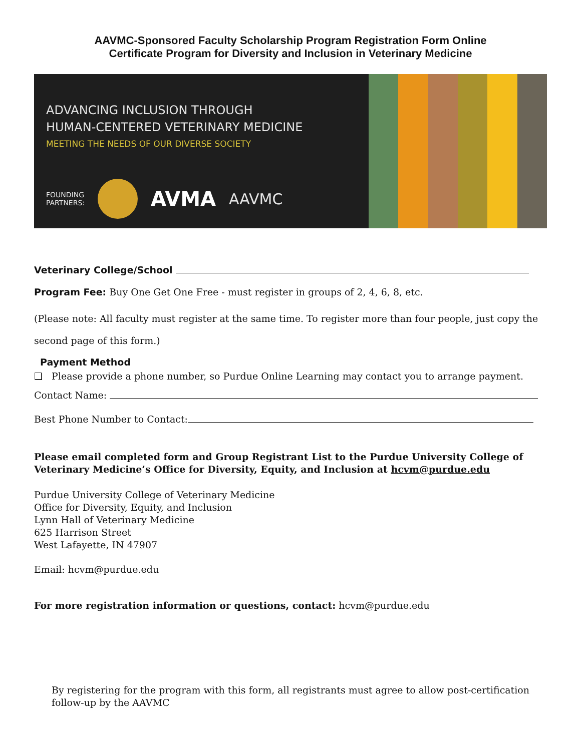AAVMC-Sponsored Faculty Scholarship Program Registration Form Online
Certificate Program for Diversity and Inclusion in Veterinary Medicine
ADVANCING INCLUSION THROUGH
HUMAN-CENTERED VETERINARY MEDICINE
MEETING THE NEEDS OF OUR DIVERSE SOCIETY
FOUNDING
PARTNERS: AVMA AAVMC
Veterinary College/School
Program Fee: Buy One Get One Free - must register in groups of 2, 4, 6, 8, etc.
(Please note: All faculty must register at the same time. To register more than four people, just copy the second page of this form.)
Payment Method
❑ Please provide a phone number, so Purdue Online Learning may contact you to arrange payment.
Contact Name:
Best Phone Number to Contact:
Please email completed form and Group Registrant List to the Purdue University College of Veterinary Medicine’s Office for Diversity, Equity, and Inclusion at hcvm@purdue.edu
Purdue University College of Veterinary Medicine
Office for Diversity, Equity, and Inclusion
Lynn Hall of Veterinary Medicine
625 Harrison Street
West Lafayette, IN 47907
Email: hcvm@purdue.edu
For more registration information or questions, contact: hcvm@purdue.edu
By registering for the program with this form, all registrants must agree to allow post-certification follow-up by the AAVMC